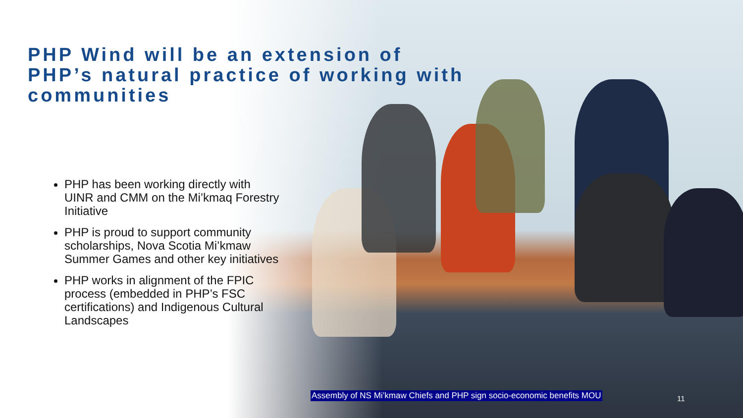PHP Wind will be an extension of PHP’s natural practice of working with communities
PHP has been working directly with UINR and CMM on the Mi’kmaq Forestry Initiative
PHP is proud to support community scholarships, Nova Scotia Mi’kmaw Summer Games and other key initiatives
PHP works in alignment of the FPIC process (embedded in PHP’s FSC certifications) and Indigenous Cultural Landscapes
Assembly of NS Mi’kmaw Chiefs and PHP sign socio-economic benefits MOU
11